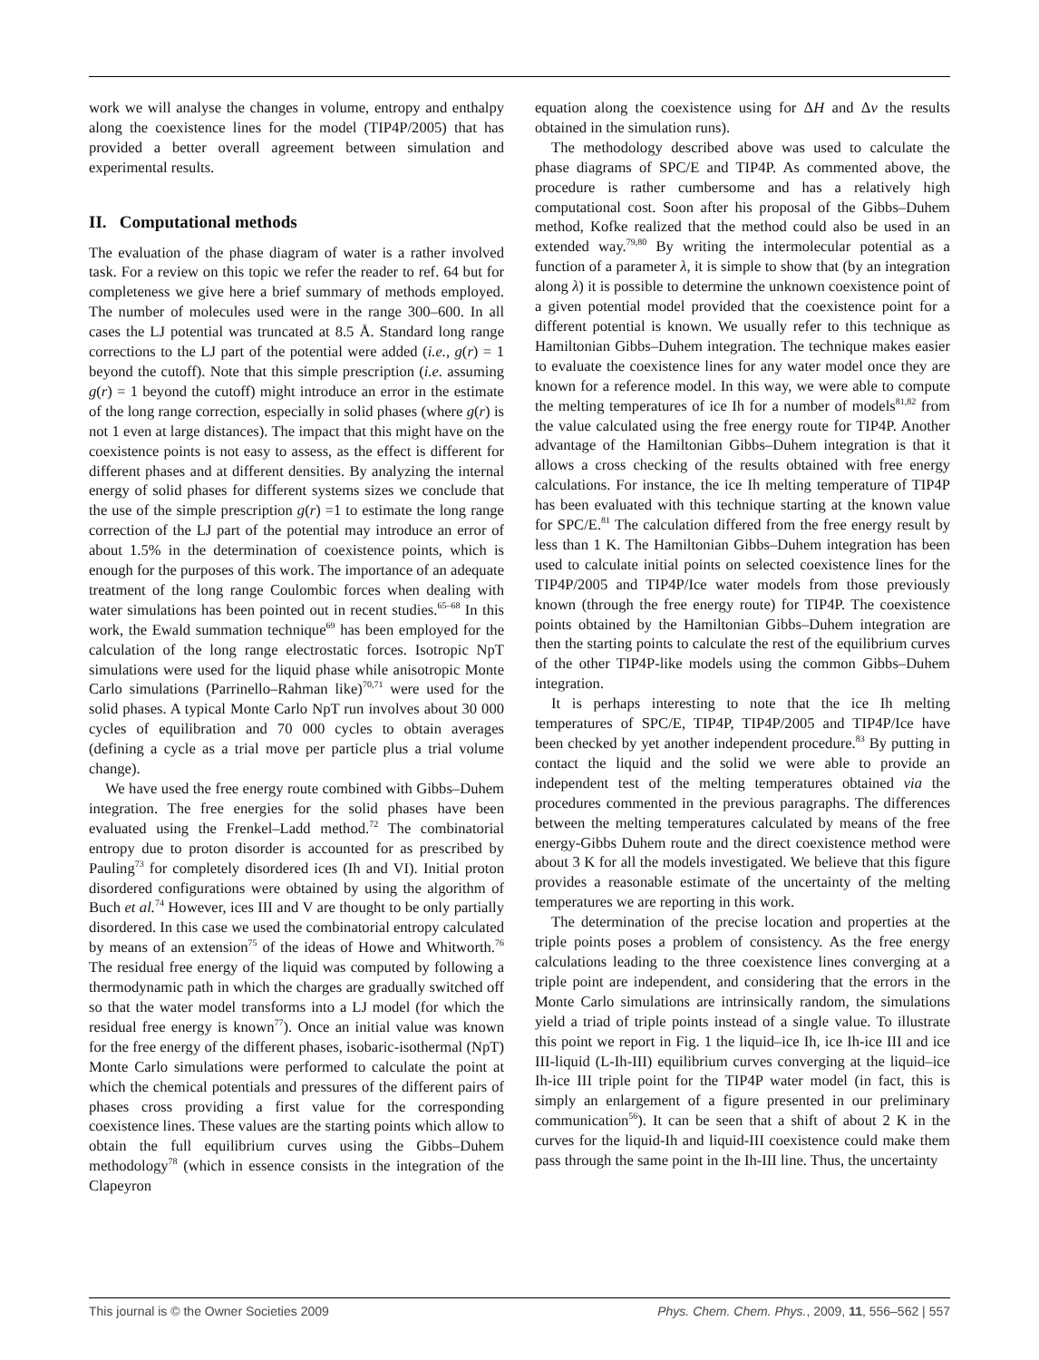work we will analyse the changes in volume, entropy and enthalpy along the coexistence lines for the model (TIP4P/2005) that has provided a better overall agreement between simulation and experimental results.
II. Computational methods
The evaluation of the phase diagram of water is a rather involved task. For a review on this topic we refer the reader to ref. 64 but for completeness we give here a brief summary of methods employed. The number of molecules used were in the range 300–600. In all cases the LJ potential was truncated at 8.5 Å. Standard long range corrections to the LJ part of the potential were added (i.e., g(r) = 1 beyond the cutoff). Note that this simple prescription (i.e. assuming g(r) = 1 beyond the cutoff) might introduce an error in the estimate of the long range correction, especially in solid phases (where g(r) is not 1 even at large distances). The impact that this might have on the coexistence points is not easy to assess, as the effect is different for different phases and at different densities. By analyzing the internal energy of solid phases for different systems sizes we conclude that the use of the simple prescription g(r) =1 to estimate the long range correction of the LJ part of the potential may introduce an error of about 1.5% in the determination of coexistence points, which is enough for the purposes of this work. The importance of an adequate treatment of the long range Coulombic forces when dealing with water simulations has been pointed out in recent studies.<sup>65–68</sup> In this work, the Ewald summation technique<sup>69</sup> has been employed for the calculation of the long range electrostatic forces. Isotropic NpT simulations were used for the liquid phase while anisotropic Monte Carlo simulations (Parrinello–Rahman like)<sup>70,71</sup> were used for the solid phases. A typical Monte Carlo NpT run involves about 30 000 cycles of equilibration and 70 000 cycles to obtain averages (defining a cycle as a trial move per particle plus a trial volume change).
We have used the free energy route combined with Gibbs–Duhem integration. The free energies for the solid phases have been evaluated using the Frenkel–Ladd method.<sup>72</sup> The combinatorial entropy due to proton disorder is accounted for as prescribed by Pauling<sup>73</sup> for completely disordered ices (Ih and VI). Initial proton disordered configurations were obtained by using the algorithm of Buch et al.<sup>74</sup> However, ices III and V are thought to be only partially disordered. In this case we used the combinatorial entropy calculated by means of an extension<sup>75</sup> of the ideas of Howe and Whitworth.<sup>76</sup> The residual free energy of the liquid was computed by following a thermodynamic path in which the charges are gradually switched off so that the water model transforms into a LJ model (for which the residual free energy is known<sup>77</sup>). Once an initial value was known for the free energy of the different phases, isobaric-isothermal (NpT) Monte Carlo simulations were performed to calculate the point at which the chemical potentials and pressures of the different pairs of phases cross providing a first value for the corresponding coexistence lines. These values are the starting points which allow to obtain the full equilibrium curves using the Gibbs–Duhem methodology<sup>78</sup> (which in essence consists in the integration of the Clapeyron
equation along the coexistence using for ΔH and Δv the results obtained in the simulation runs).
The methodology described above was used to calculate the phase diagrams of SPC/E and TIP4P. As commented above, the procedure is rather cumbersome and has a relatively high computational cost. Soon after his proposal of the Gibbs–Duhem method, Kofke realized that the method could also be used in an extended way.<sup>79,80</sup> By writing the intermolecular potential as a function of a parameter λ, it is simple to show that (by an integration along λ) it is possible to determine the unknown coexistence point of a given potential model provided that the coexistence point for a different potential is known. We usually refer to this technique as Hamiltonian Gibbs–Duhem integration. The technique makes easier to evaluate the coexistence lines for any water model once they are known for a reference model. In this way, we were able to compute the melting temperatures of ice Ih for a number of models<sup>81,82</sup> from the value calculated using the free energy route for TIP4P. Another advantage of the Hamiltonian Gibbs–Duhem integration is that it allows a cross checking of the results obtained with free energy calculations. For instance, the ice Ih melting temperature of TIP4P has been evaluated with this technique starting at the known value for SPC/E.<sup>81</sup> The calculation differed from the free energy result by less than 1 K. The Hamiltonian Gibbs–Duhem integration has been used to calculate initial points on selected coexistence lines for the TIP4P/2005 and TIP4P/Ice water models from those previously known (through the free energy route) for TIP4P. The coexistence points obtained by the Hamiltonian Gibbs–Duhem integration are then the starting points to calculate the rest of the equilibrium curves of the other TIP4P-like models using the common Gibbs–Duhem integration.
It is perhaps interesting to note that the ice Ih melting temperatures of SPC/E, TIP4P, TIP4P/2005 and TIP4P/Ice have been checked by yet another independent procedure.<sup>83</sup> By putting in contact the liquid and the solid we were able to provide an independent test of the melting temperatures obtained via the procedures commented in the previous paragraphs. The differences between the melting temperatures calculated by means of the free energy-Gibbs Duhem route and the direct coexistence method were about 3 K for all the models investigated. We believe that this figure provides a reasonable estimate of the uncertainty of the melting temperatures we are reporting in this work.
The determination of the precise location and properties at the triple points poses a problem of consistency. As the free energy calculations leading to the three coexistence lines converging at a triple point are independent, and considering that the errors in the Monte Carlo simulations are intrinsically random, the simulations yield a triad of triple points instead of a single value. To illustrate this point we report in Fig. 1 the liquid–ice Ih, ice Ih-ice III and ice III-liquid (L-Ih-III) equilibrium curves converging at the liquid–ice Ih-ice III triple point for the TIP4P water model (in fact, this is simply an enlargement of a figure presented in our preliminary communication<sup>56</sup>). It can be seen that a shift of about 2 K in the curves for the liquid-Ih and liquid-III coexistence could make them pass through the same point in the Ih-III line. Thus, the uncertainty
This journal is © the Owner Societies 2009 Phys. Chem. Chem. Phys., 2009, 11, 556–562 | 557